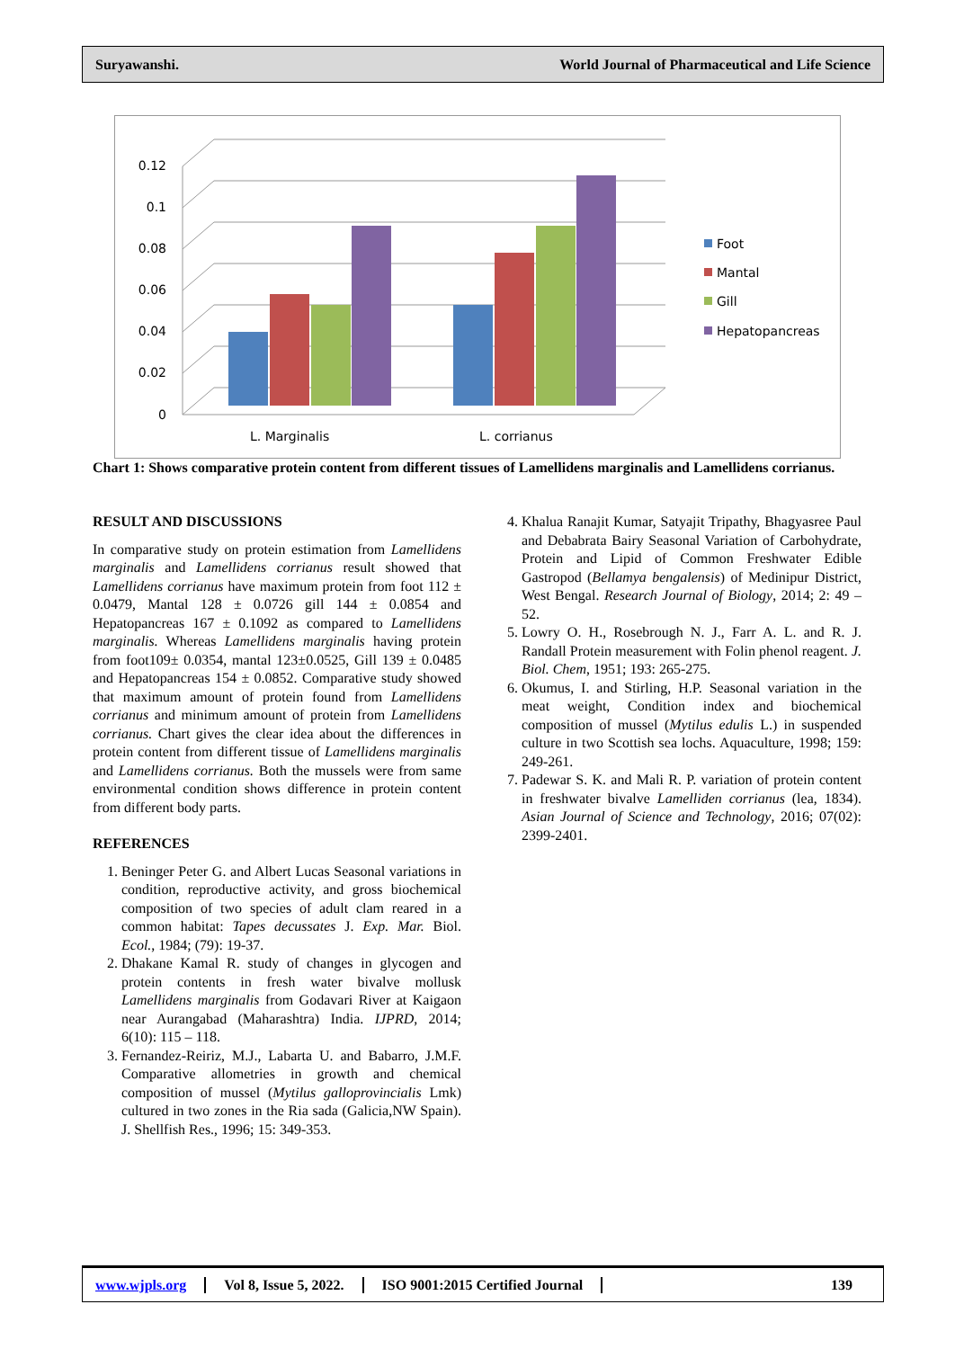Suryawanshi. World Journal of Pharmaceutical and Life Science
0.12
0.1
0.08
0.06
0.04
0.02
0
L. Marginalis
L. corrianus
Foot
Mantal
Gill
Hepatopancreas
Chart 1: Shows comparative protein content from different tissues of Lamellidens marginalis and Lamellidens corrianus.
RESULT AND DISCUSSIONS
In comparative study on protein estimation from Lamellidens marginalis and Lamellidens corrianus result showed that Lamellidens corrianus have maximum protein from foot 112 ± 0.0479, Mantal 128 ± 0.0726 gill 144 ± 0.0854 and Hepatopancreas 167 ± 0.1092 as compared to Lamellidens marginalis. Whereas Lamellidens marginalis having protein from foot109± 0.0354, mantal 123±0.0525, Gill 139 ± 0.0485 and Hepatopancreas 154 ± 0.0852. Comparative study showed that maximum amount of protein found from Lamellidens corrianus and minimum amount of protein from Lamellidens corrianus. Chart gives the clear idea about the differences in protein content from different tissue of Lamellidens marginalis and Lamellidens corrianus. Both the mussels were from same environmental condition shows difference in protein content from different body parts.
REFERENCES
1. Beninger Peter G. and Albert Lucas Seasonal variations in condition, reproductive activity, and gross biochemical composition of two species of adult clam reared in a common habitat: Tapes decussates J. Exp. Mar. Biol. Ecol., 1984; (79): 19-37.
2. Dhakane Kamal R. study of changes in glycogen and protein contents in fresh water bivalve mollusk Lamellidens marginalis from Godavari River at Kaigaon near Aurangabad (Maharashtra) India. IJPRD, 2014; 6(10): 115 – 118.
3. Fernandez-Reiriz, M.J., Labarta U. and Babarro, J.M.F. Comparative allometries in growth and chemical composition of mussel (Mytilus galloprovincialis Lmk) cultured in two zones in the Ria sada (Galicia,NW Spain). J. Shellfish Res., 1996; 15: 349-353.
4. Khalua Ranajit Kumar, Satyajit Tripathy, Bhagyasree Paul and Debabrata Bairy Seasonal Variation of Carbohydrate, Protein and Lipid of Common Freshwater Edible Gastropod (Bellamya bengalensis) of Medinipur District, West Bengal. Research Journal of Biology, 2014; 2: 49 – 52.
5. Lowry O. H., Rosebrough N. J., Farr A. L. and R. J. Randall Protein measurement with Folin phenol reagent. J. Biol. Chem, 1951; 193: 265-275.
6. Okumus, I. and Stirling, H.P. Seasonal variation in the meat weight, Condition index and biochemical composition of mussel (Mytilus edulis L.) in suspended culture in two Scottish sea lochs. Aquaculture, 1998; 159: 249-261.
7. Padewar S. K. and Mali R. P. variation of protein content in freshwater bivalve Lamelliden corrianus (lea, 1834). Asian Journal of Science and Technology, 2016; 07(02): 2399-2401.
www.wjpls.org Vol 8, Issue 5, 2022. ISO 9001:2015 Certified Journal 139